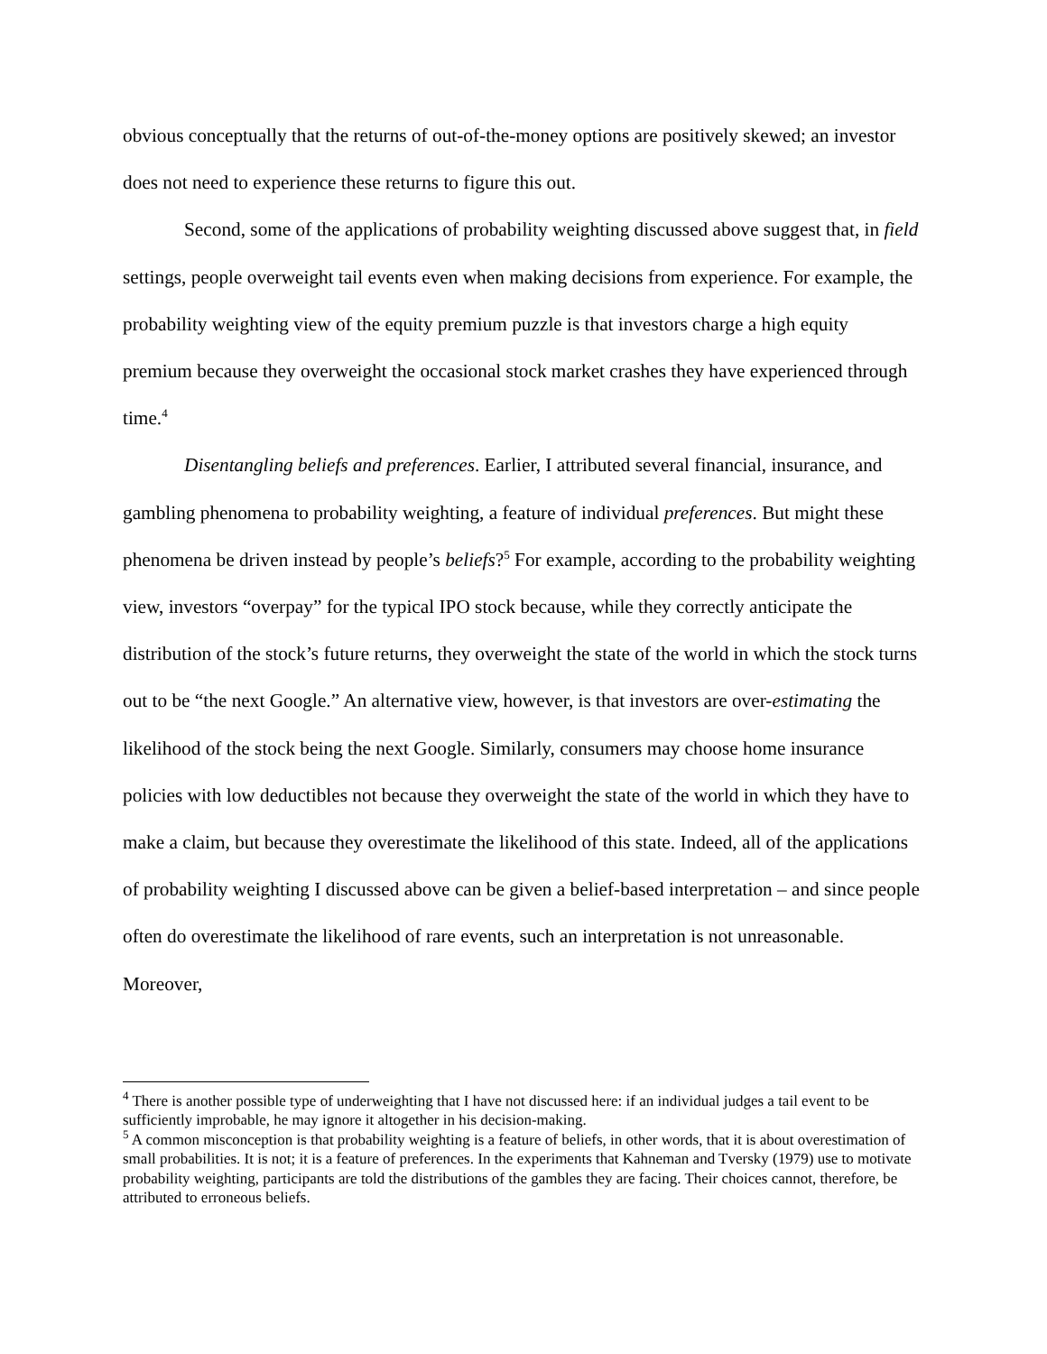obvious conceptually that the returns of out-of-the-money options are positively skewed; an investor does not need to experience these returns to figure this out.
Second, some of the applications of probability weighting discussed above suggest that, in field settings, people overweight tail events even when making decisions from experience. For example, the probability weighting view of the equity premium puzzle is that investors charge a high equity premium because they overweight the occasional stock market crashes they have experienced through time.<sup>4</sup>
Disentangling beliefs and preferences. Earlier, I attributed several financial, insurance, and gambling phenomena to probability weighting, a feature of individual preferences. But might these phenomena be driven instead by people’s beliefs?<sup>5</sup> For example, according to the probability weighting view, investors “overpay” for the typical IPO stock because, while they correctly anticipate the distribution of the stock’s future returns, they overweight the state of the world in which the stock turns out to be “the next Google.” An alternative view, however, is that investors are over-estimating the likelihood of the stock being the next Google. Similarly, consumers may choose home insurance policies with low deductibles not because they overweight the state of the world in which they have to make a claim, but because they overestimate the likelihood of this state. Indeed, all of the applications of probability weighting I discussed above can be given a belief-based interpretation – and since people often do overestimate the likelihood of rare events, such an interpretation is not unreasonable. Moreover,
<sup>4</sup> There is another possible type of underweighting that I have not discussed here: if an individual judges a tail event to be sufficiently improbable, he may ignore it altogether in his decision-making.
<sup>5</sup> A common misconception is that probability weighting is a feature of beliefs, in other words, that it is about overestimation of small probabilities. It is not; it is a feature of preferences. In the experiments that Kahneman and Tversky (1979) use to motivate probability weighting, participants are told the distributions of the gambles they are facing. Their choices cannot, therefore, be attributed to erroneous beliefs.